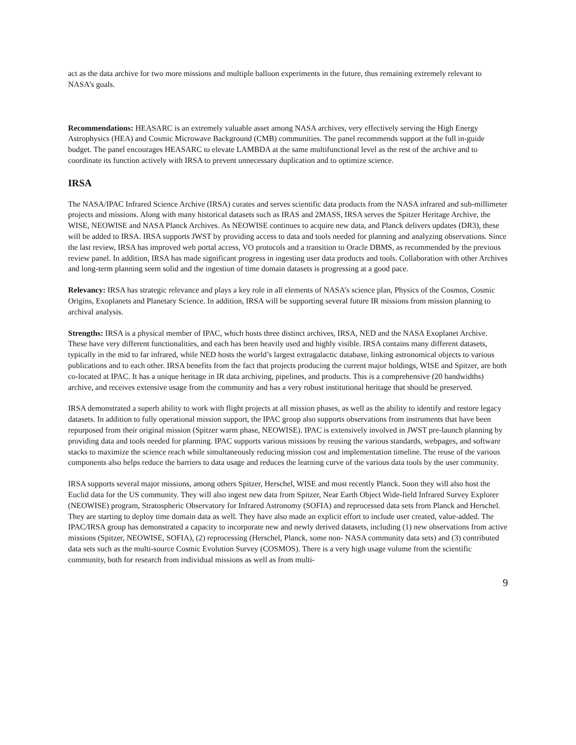act as the data archive for two more missions and multiple balloon experiments in the future, thus remaining extremely relevant to NASA’s goals.
Recommendations: HEASARC is an extremely valuable asset among NASA archives, very effectively serving the High Energy Astrophysics (HEA) and Cosmic Microwave Background (CMB) communities. The panel recommends support at the full in-guide budget. The panel encourages HEASARC to elevate LAMBDA at the same multifunctional level as the rest of the archive and to coordinate its function actively with IRSA to prevent unnecessary duplication and to optimize science.
IRSA
The NASA/IPAC Infrared Science Archive (IRSA) curates and serves scientific data products from the NASA infrared and sub-millimeter projects and missions. Along with many historical datasets such as IRAS and 2MASS, IRSA serves the Spitzer Heritage Archive, the WISE, NEOWISE and NASA Planck Archives. As NEOWISE continues to acquire new data, and Planck delivers updates (DR3), these will be added to IRSA. IRSA supports JWST by providing access to data and tools needed for planning and analyzing observations. Since the last review, IRSA has improved web portal access, VO protocols and a transition to Oracle DBMS, as recommended by the previous review panel. In addition, IRSA has made significant progress in ingesting user data products and tools. Collaboration with other Archives and long-term planning seem solid and the ingestion of time domain datasets is progressing at a good pace.
Relevancy: IRSA has strategic relevance and plays a key role in all elements of NASA’s science plan, Physics of the Cosmos, Cosmic Origins, Exoplanets and Planetary Science. In addition, IRSA will be supporting several future IR missions from mission planning to archival analysis.
Strengths: IRSA is a physical member of IPAC, which hosts three distinct archives, IRSA, NED and the NASA Exoplanet Archive. These have very different functionalities, and each has been heavily used and highly visible. IRSA contains many different datasets, typically in the mid to far infrared, while NED hosts the world’s largest extragalactic database, linking astronomical objects to various publications and to each other. IRSA benefits from the fact that projects producing the current major holdings, WISE and Spitzer, are both co-located at IPAC. It has a unique heritage in IR data archiving, pipelines, and products. This is a comprehensive (20 bandwidths) archive, and receives extensive usage from the community and has a very robust institutional heritage that should be preserved.
IRSA demonstrated a superb ability to work with flight projects at all mission phases, as well as the ability to identify and restore legacy datasets. In addition to fully operational mission support, the IPAC group also supports observations from instruments that have been repurposed from their original mission (Spitzer warm phase, NEOWISE). IPAC is extensively involved in JWST pre-launch planning by providing data and tools needed for planning. IPAC supports various missions by reusing the various standards, webpages, and software stacks to maximize the science reach while simultaneously reducing mission cost and implementation timeline. The reuse of the various components also helps reduce the barriers to data usage and reduces the learning curve of the various data tools by the user community.
IRSA supports several major missions, among others Spitzer, Herschel, WISE and most recently Planck. Soon they will also host the Euclid data for the US community. They will also ingest new data from Spitzer, Near Earth Object Wide-field Infrared Survey Explorer (NEOWISE) program, Stratospheric Observatory for Infrared Astronomy (SOFIA) and reprocessed data sets from Planck and Herschel. They are starting to deploy time domain data as well. They have also made an explicit effort to include user created, value-added. The IPAC/IRSA group has demonstrated a capacity to incorporate new and newly derived datasets, including (1) new observations from active missions (Spitzer, NEOWISE, SOFIA), (2) reprocessing (Herschel, Planck, some non- NASA community data sets) and (3) contributed data sets such as the multi-source Cosmic Evolution Survey (COSMOS). There is a very high usage volume from the scientific community, both for research from individual missions as well as from multi-
9